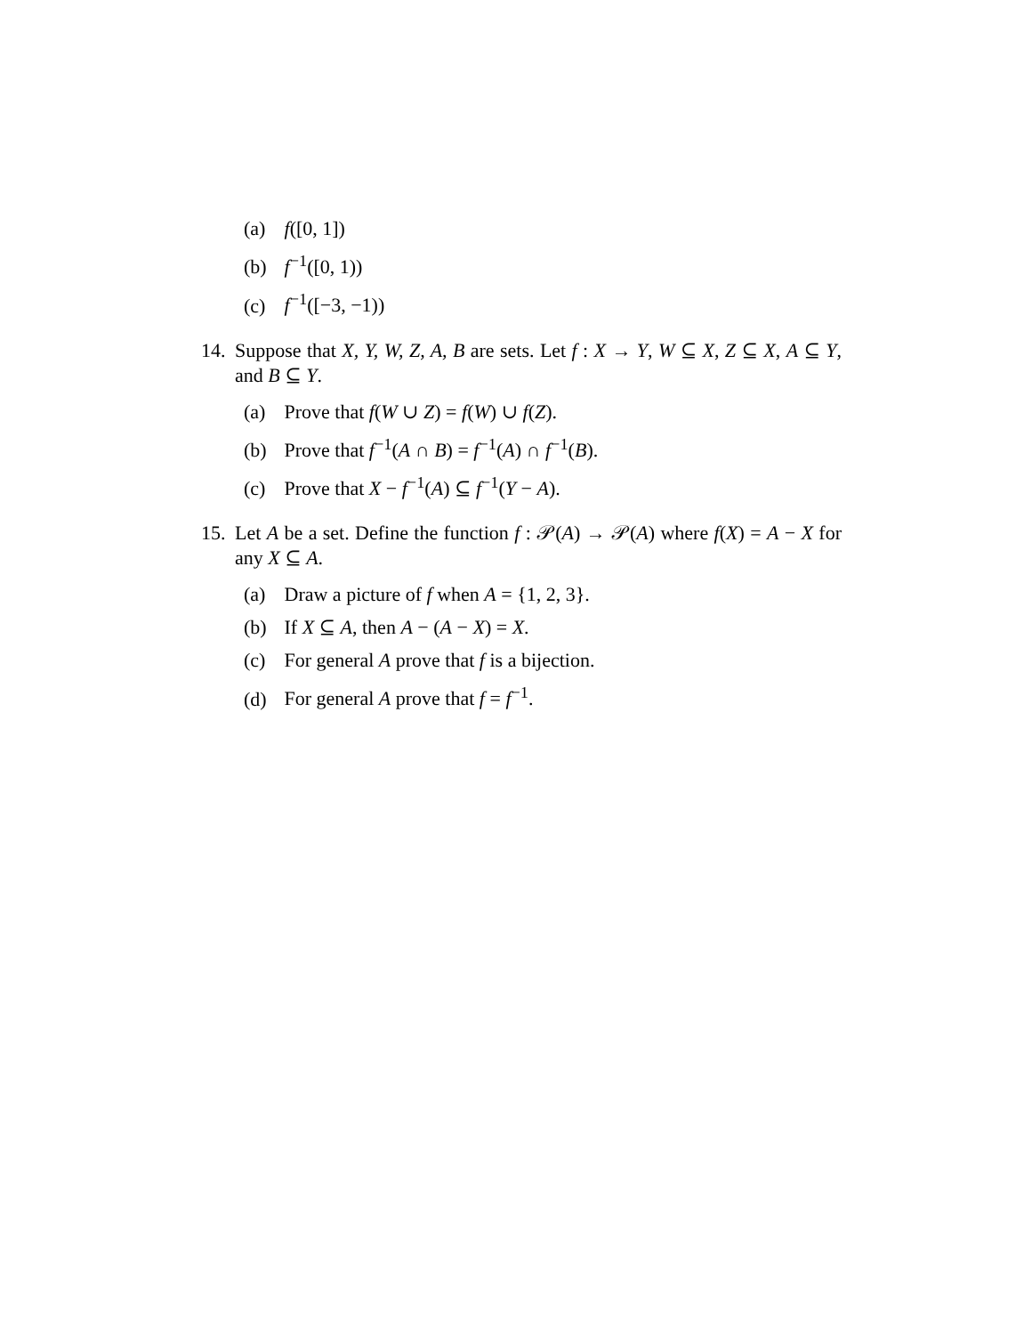(a) f([0, 1])
(b) f<sup>−1</sup>([0, 1))
(c) f<sup>−1</sup>([−3, −1))
14. Suppose that X, Y, W, Z, A, B are sets. Let f : X → Y, W ⊆ X, Z ⊆ X, A ⊆ Y, and B ⊆ Y.
(a) Prove that f(W ∪ Z) = f(W) ∪ f(Z).
(b) Prove that f<sup>−1</sup>(A ∩ B) = f<sup>−1</sup>(A) ∩ f<sup>−1</sup>(B).
(c) Prove that X − f<sup>−1</sup>(A) ⊆ f<sup>−1</sup>(Y − A).
15. Let A be a set. Define the function f : 𝒫(A) → 𝒫(A) where f(X) = A − X for any X ⊆ A.
(a) Draw a picture of f when A = {1, 2, 3}.
(b) If X ⊆ A, then A − (A − X) = X.
(c) For general A prove that f is a bijection.
(d) For general A prove that f = f<sup>−1</sup>.